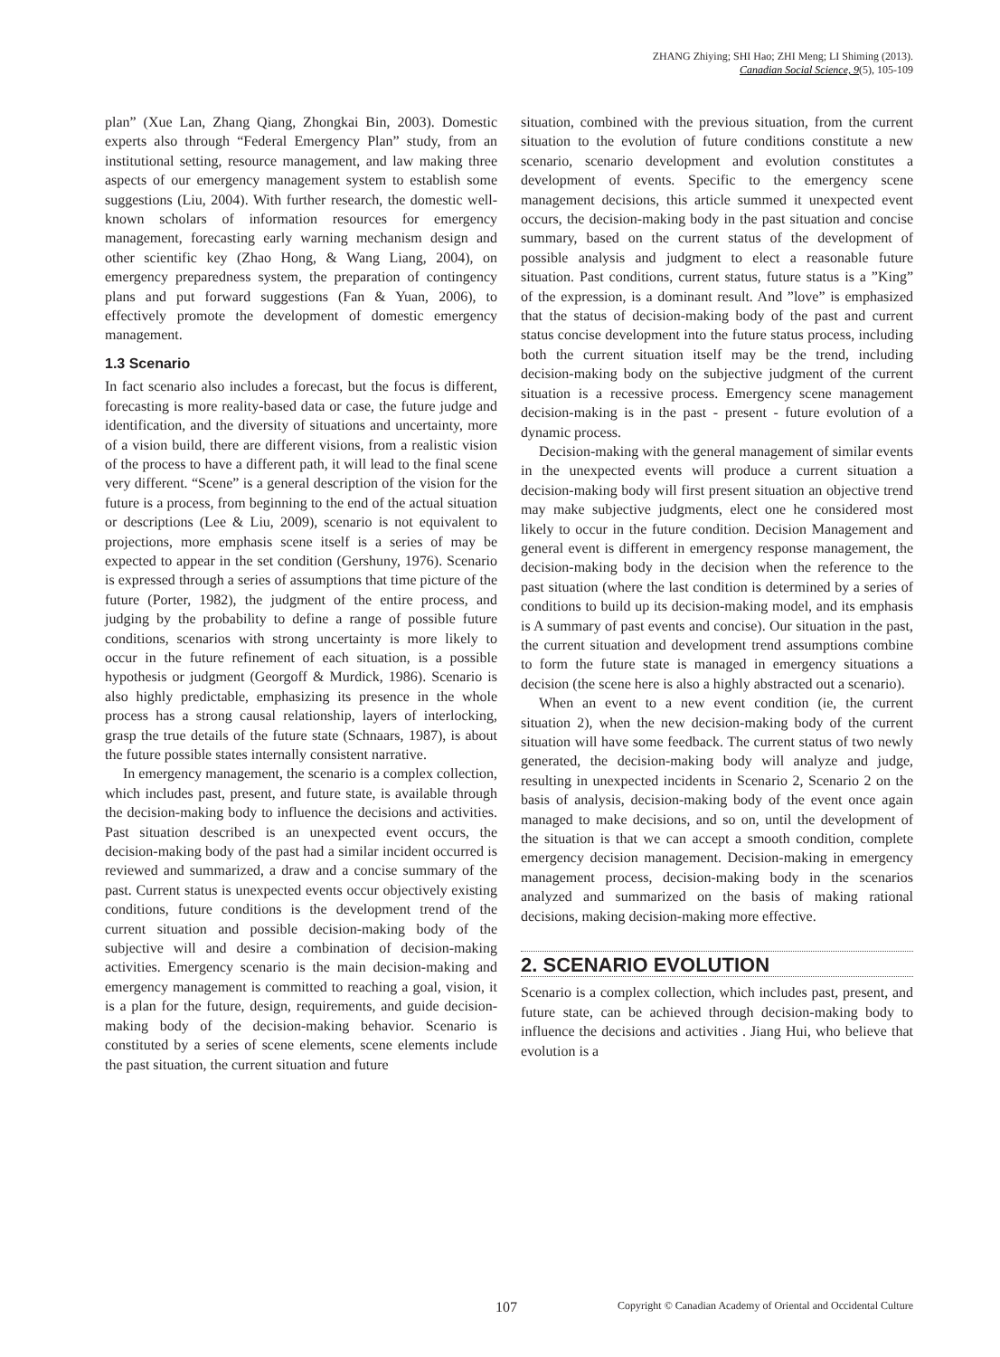ZHANG Zhiying; SHI Hao; ZHI Meng; LI Shiming (2013).
Canadian Social Science, 9(5), 105-109
plan” (Xue Lan, Zhang Qiang, Zhongkai Bin, 2003). Domestic experts also through “Federal Emergency Plan” study, from an institutional setting, resource management, and law making three aspects of our emergency management system to establish some suggestions (Liu, 2004). With further research, the domestic well-known scholars of information resources for emergency management, forecasting early warning mechanism design and other scientific key (Zhao Hong, & Wang Liang, 2004), on emergency preparedness system, the preparation of contingency plans and put forward suggestions (Fan & Yuan, 2006), to effectively promote the development of domestic emergency management.
1.3 Scenario
In fact scenario also includes a forecast, but the focus is different, forecasting is more reality-based data or case, the future judge and identification, and the diversity of situations and uncertainty, more of a vision build, there are different visions, from a realistic vision of the process to have a different path, it will lead to the final scene very different. “Scene” is a general description of the vision for the future is a process, from beginning to the end of the actual situation or descriptions (Lee & Liu, 2009), scenario is not equivalent to projections, more emphasis scene itself is a series of may be expected to appear in the set condition (Gershuny, 1976). Scenario is expressed through a series of assumptions that time picture of the future (Porter, 1982), the judgment of the entire process, and judging by the probability to define a range of possible future conditions, scenarios with strong uncertainty is more likely to occur in the future refinement of each situation, is a possible hypothesis or judgment (Georgoff & Murdick, 1986). Scenario is also highly predictable, emphasizing its presence in the whole process has a strong causal relationship, layers of interlocking, grasp the true details of the future state (Schnaars, 1987), is about the future possible states internally consistent narrative.
In emergency management, the scenario is a complex collection, which includes past, present, and future state, is available through the decision-making body to influence the decisions and activities. Past situation described is an unexpected event occurs, the decision-making body of the past had a similar incident occurred is reviewed and summarized, a draw and a concise summary of the past. Current status is unexpected events occur objectively existing conditions, future conditions is the development trend of the current situation and possible decision-making body of the subjective will and desire a combination of decision-making activities. Emergency scenario is the main decision-making and emergency management is committed to reaching a goal, vision, it is a plan for the future, design, requirements, and guide decision-making body of the decision-making behavior. Scenario is constituted by a series of scene elements, scene elements include the past situation, the current situation and future
situation, combined with the previous situation, from the current situation to the evolution of future conditions constitute a new scenario, scenario development and evolution constitutes a development of events. Specific to the emergency scene management decisions, this article summed it unexpected event occurs, the decision-making body in the past situation and concise summary, based on the current status of the development of possible analysis and judgment to elect a reasonable future situation. Past conditions, current status, future status is a ”King” of the expression, is a dominant result. And ”love” is emphasized that the status of decision-making body of the past and current status concise development into the future status process, including both the current situation itself may be the trend, including decision-making body on the subjective judgment of the current situation is a recessive process. Emergency scene management decision-making is in the past - present - future evolution of a dynamic process.
Decision-making with the general management of similar events in the unexpected events will produce a current situation a decision-making body will first present situation an objective trend may make subjective judgments, elect one he considered most likely to occur in the future condition. Decision Management and general event is different in emergency response management, the decision-making body in the decision when the reference to the past situation (where the last condition is determined by a series of conditions to build up its decision-making model, and its emphasis is A summary of past events and concise). Our situation in the past, the current situation and development trend assumptions combine to form the future state is managed in emergency situations a decision (the scene here is also a highly abstracted out a scenario).
When an event to a new event condition (ie, the current situation 2), when the new decision-making body of the current situation will have some feedback. The current status of two newly generated, the decision-making body will analyze and judge, resulting in unexpected incidents in Scenario 2, Scenario 2 on the basis of analysis, decision-making body of the event once again managed to make decisions, and so on, until the development of the situation is that we can accept a smooth condition, complete emergency decision management. Decision-making in emergency management process, decision-making body in the scenarios analyzed and summarized on the basis of making rational decisions, making decision-making more effective.
2. SCENARIO EVOLUTION
Scenario is a complex collection, which includes past, present, and future state, can be achieved through decision-making body to influence the decisions and activities . Jiang Hui, who believe that evolution is a
107 Copyright © Canadian Academy of Oriental and Occidental Culture